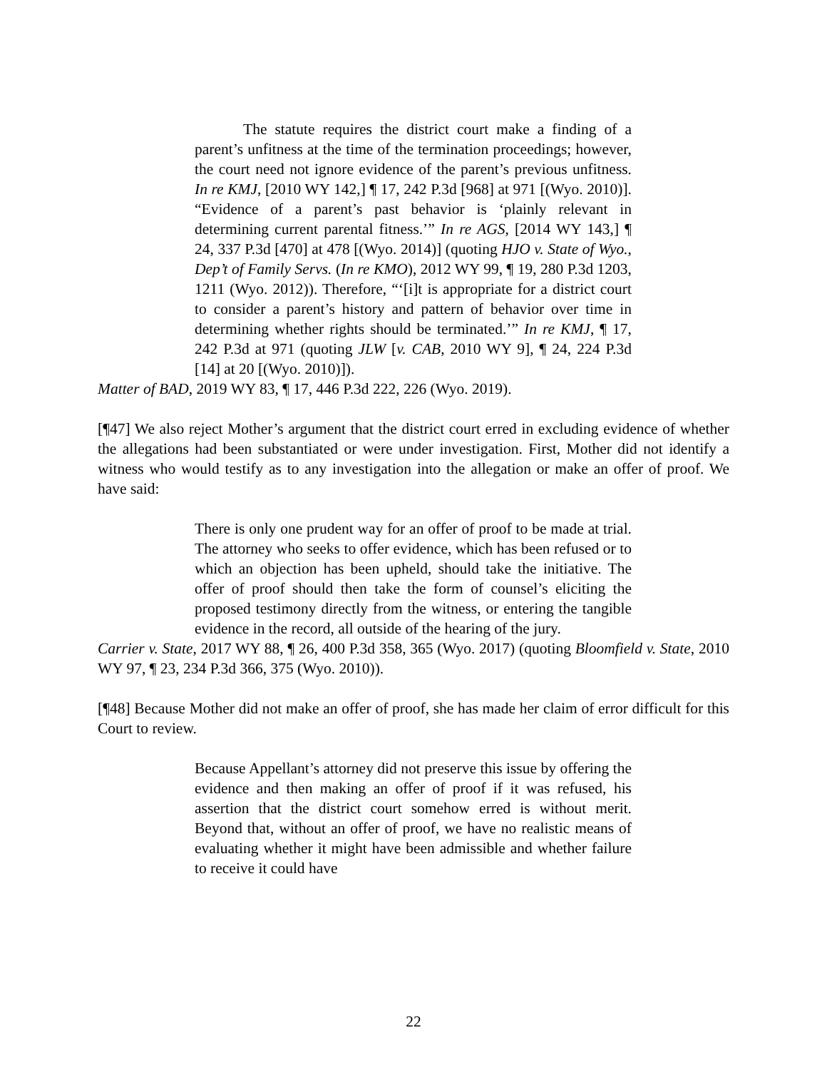The statute requires the district court make a finding of a parent’s unfitness at the time of the termination proceedings; however, the court need not ignore evidence of the parent’s previous unfitness. In re KMJ, [2010 WY 142,] ¶ 17, 242 P.3d [968] at 971 [(Wyo. 2010)]. “Evidence of a parent’s past behavior is ‘plainly relevant in determining current parental fitness.’” In re AGS, [2014 WY 143,] ¶ 24, 337 P.3d [470] at 478 [(Wyo. 2014)] (quoting HJO v. State of Wyo., Dep’t of Family Servs. (In re KMO), 2012 WY 99, ¶ 19, 280 P.3d 1203, 1211 (Wyo. 2012)). Therefore, “‘[i]t is appropriate for a district court to consider a parent’s history and pattern of behavior over time in determining whether rights should be terminated.’” In re KMJ, ¶ 17, 242 P.3d at 971 (quoting JLW [v. CAB, 2010 WY 9], ¶ 24, 224 P.3d [14] at 20 [(Wyo. 2010)]).
Matter of BAD, 2019 WY 83, ¶ 17, 446 P.3d 222, 226 (Wyo. 2019).
[¶47] We also reject Mother’s argument that the district court erred in excluding evidence of whether the allegations had been substantiated or were under investigation. First, Mother did not identify a witness who would testify as to any investigation into the allegation or make an offer of proof. We have said:
There is only one prudent way for an offer of proof to be made at trial. The attorney who seeks to offer evidence, which has been refused or to which an objection has been upheld, should take the initiative. The offer of proof should then take the form of counsel’s eliciting the proposed testimony directly from the witness, or entering the tangible evidence in the record, all outside of the hearing of the jury.
Carrier v. State, 2017 WY 88, ¶ 26, 400 P.3d 358, 365 (Wyo. 2017) (quoting Bloomfield v. State, 2010 WY 97, ¶ 23, 234 P.3d 366, 375 (Wyo. 2010)).
[¶48] Because Mother did not make an offer of proof, she has made her claim of error difficult for this Court to review.
Because Appellant’s attorney did not preserve this issue by offering the evidence and then making an offer of proof if it was refused, his assertion that the district court somehow erred is without merit. Beyond that, without an offer of proof, we have no realistic means of evaluating whether it might have been admissible and whether failure to receive it could have
22